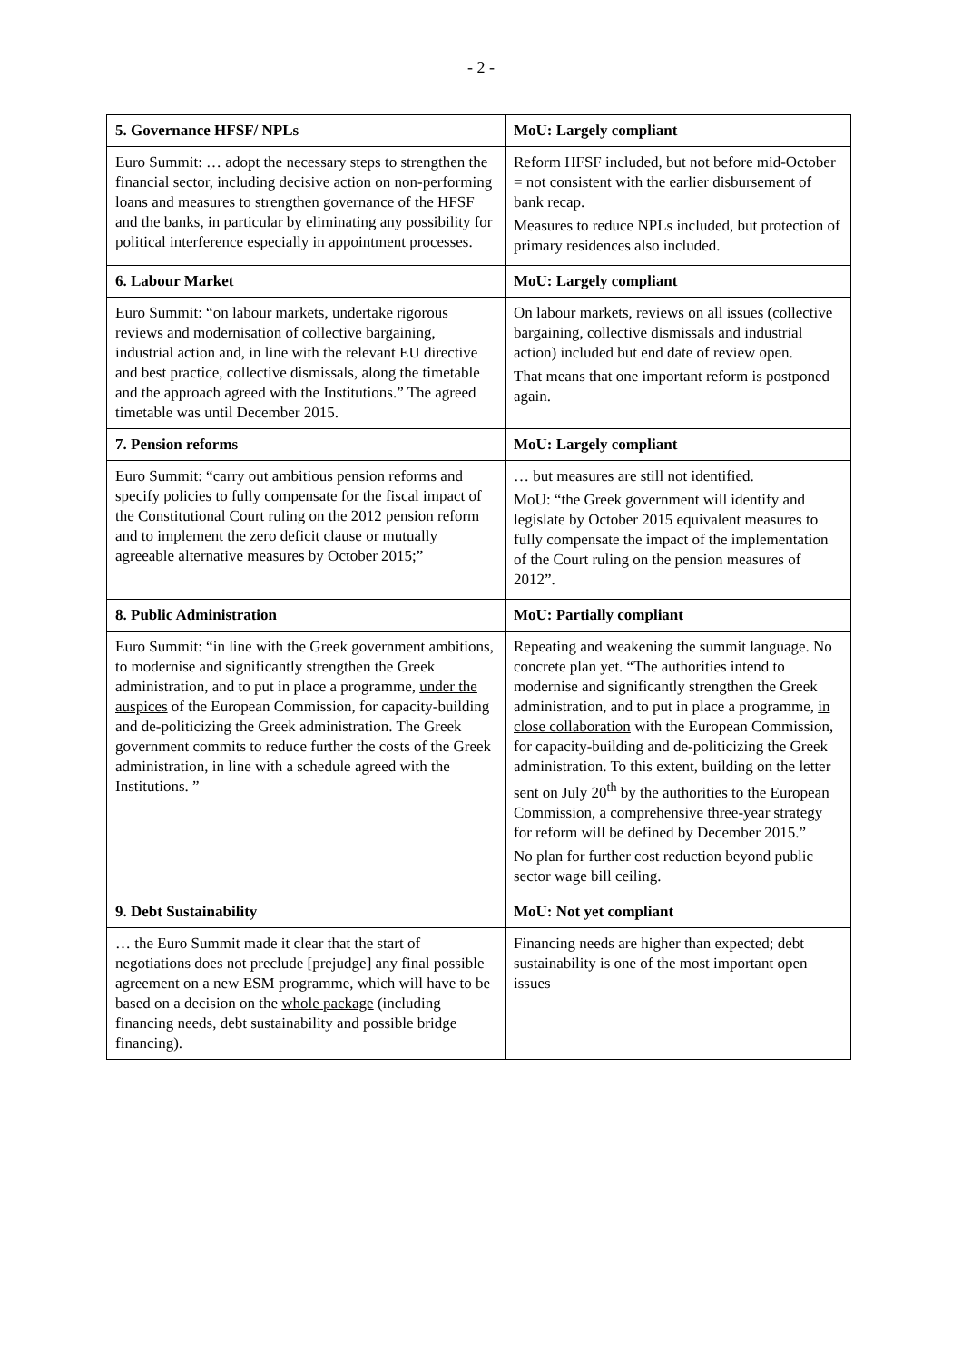- 2 -
| 5. Governance HFSF/ NPLs | MoU: Largely compliant |
| --- | --- |
| Euro Summit: … adopt the necessary steps to strengthen the financial sector, including decisive action on non-performing loans and measures to strengthen governance of the HFSF and the banks, in particular by eliminating any possibility for political interference especially in appointment processes. | Reform HFSF included, but not before mid-October = not consistent with the earlier disbursement of bank recap. Measures to reduce NPLs included, but protection of primary residences also included. |
| 6. Labour Market | MoU: Largely compliant |
| Euro Summit: “on labour markets, undertake rigorous reviews and modernisation of collective bargaining, industrial action and, in line with the relevant EU directive and best practice, collective dismissals, along the timetable and the approach agreed with the Institutions.” The agreed timetable was until December 2015. | On labour markets, reviews on all issues (collective bargaining, collective dismissals and industrial action) included but end date of review open. That means that one important reform is postponed again. |
| 7. Pension reforms | MoU: Largely compliant |
| Euro Summit: “carry out ambitious pension reforms and specify policies to fully compensate for the fiscal impact of the Constitutional Court ruling on the 2012 pension reform and to implement the zero deficit clause or mutually agreeable alternative measures by October 2015;” | … but measures are still not identified. MoU: “the Greek government will identify and legislate by October 2015 equivalent measures to fully compensate the impact of the implementation of the Court ruling on the pension measures of 2012”. |
| 8. Public Administration | MoU: Partially compliant |
| Euro Summit: “in line with the Greek government ambitions, to modernise and significantly strengthen the Greek administration, and to put in place a programme, under the auspices of the European Commission, for capacity-building and de-politicizing the Greek administration. The Greek government commits to reduce further the costs of the Greek administration, in line with a schedule agreed with the Institutions. ” | Repeating and weakening the summit language. No concrete plan yet. “The authorities intend to modernise and significantly strengthen the Greek administration, and to put in place a programme, in close collaboration with the European Commission, for capacity-building and de-politicizing the Greek administration. To this extent, building on the letter sent on July 20<sup>th</sup> by the authorities to the European Commission, a comprehensive three-year strategy for reform will be defined by December 2015.” No plan for further cost reduction beyond public sector wage bill ceiling. |
| 9. Debt Sustainability | MoU: Not yet compliant |
| … the Euro Summit made it clear that the start of negotiations does not preclude [prejudge] any final possible agreement on a new ESM programme, which will have to be based on a decision on the whole package (including financing needs, debt sustainability and possible bridge financing). | Financing needs are higher than expected; debt sustainability is one of the most important open issues |